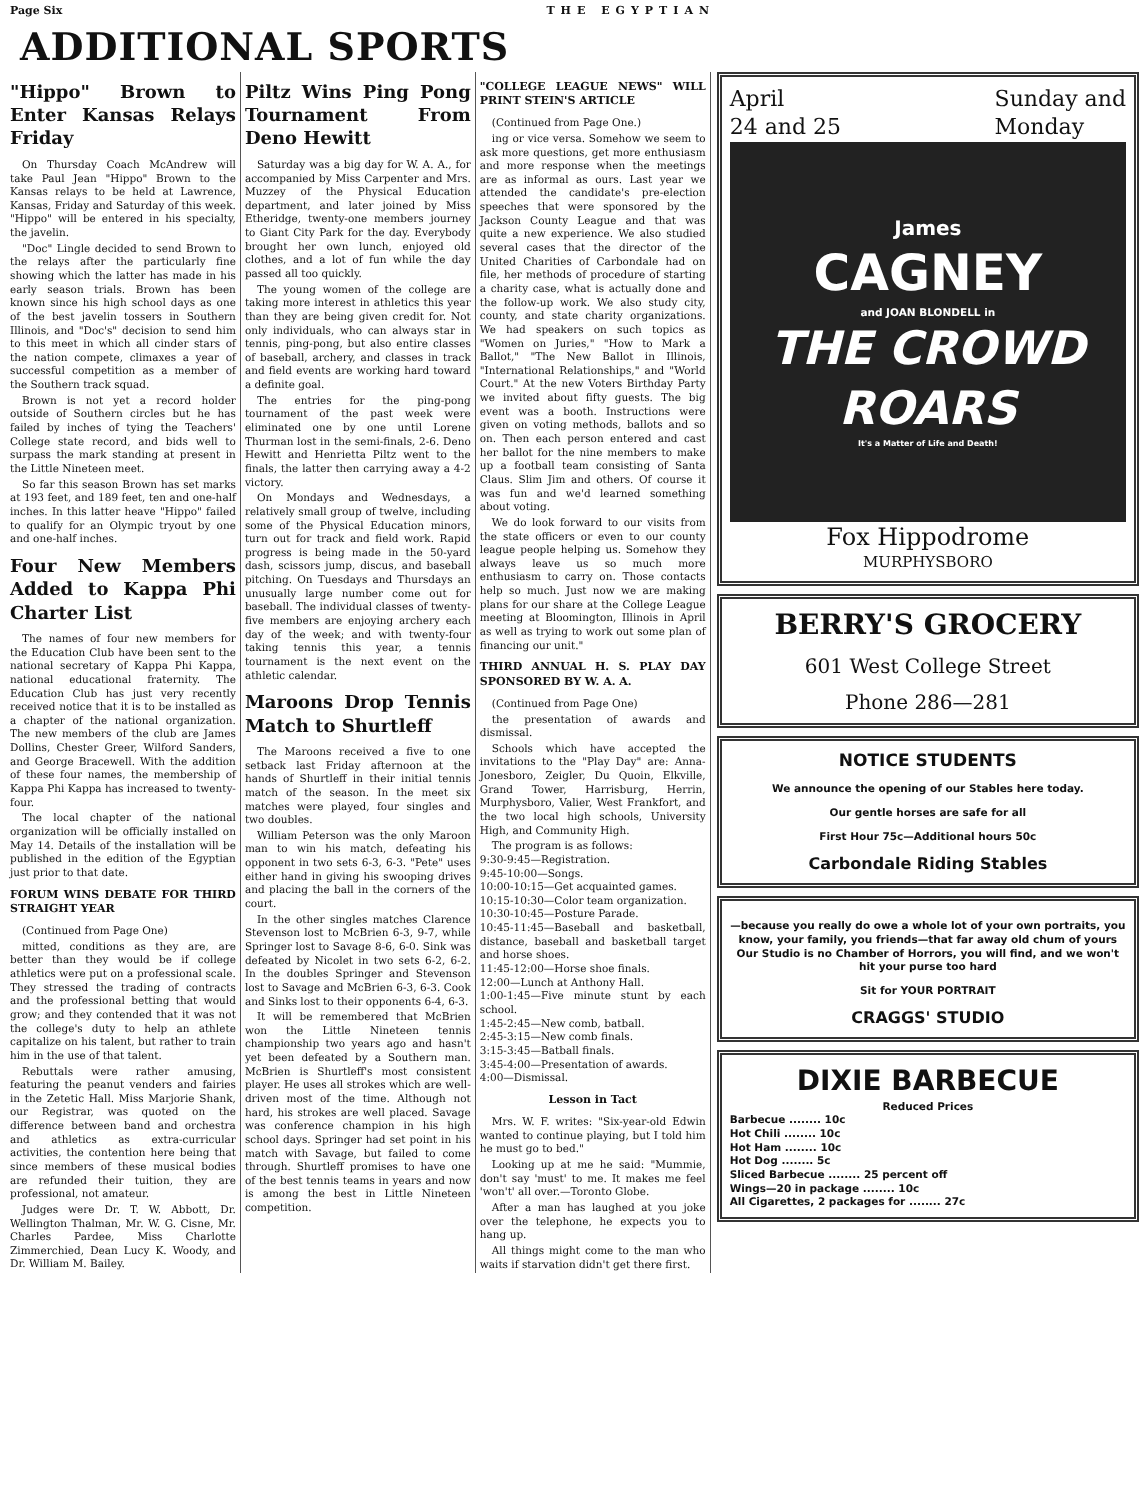Page Six THE EGYPTIAN
ADDITIONAL SPORTS
"Hippo" Brown to Enter Kansas Relays Friday
On Thursday Coach McAndrew will take Paul Jean "Hippo" Brown to the Kansas relays to be held at Lawrence, Kansas, Friday and Saturday of this week. "Hippo" will be entered in his specialty, the javelin.
"Doc" Lingle decided to send Brown to the relays after the particularly fine showing which the latter has made in his early season trials. Brown has been known since his high school days as one of the best javelin tossers in Southern Illinois, and "Doc's" decision to send him to this meet in which all cinder stars of the nation compete, climaxes a year of successful competition as a member of the Southern track squad.
Brown is not yet a record holder outside of Southern circles but he has failed by inches of tying the Teachers' College state record, and bids well to surpass the mark standing at present in the Little Nineteen meet.
So far this season Brown has set marks at 193 feet, and 189 feet, ten and one-half inches. In this latter heave "Hippo" failed to qualify for an Olympic tryout by one and one-half inches.
Four New Members Added to Kappa Phi Charter List
The names of four new members for the Education Club have been sent to the national secretary of Kappa Phi Kappa, national educational fraternity. The Education Club has just very recently received notice that it is to be installed as a chapter of the national organization. The new members of the club are James Dollins, Chester Greer, Wilford Sanders, and George Bracewell. With the addition of these four names, the membership of Kappa Phi Kappa has increased to twenty-four.
The local chapter of the national organization will be officially installed on May 14. Details of the installation will be published in the edition of the Egyptian just prior to that date.
FORUM WINS DEBATE FOR THIRD STRAIGHT YEAR
(Continued from Page One)
mitted, conditions as they are, are better than they would be if college athletics were put on a professional scale. They stressed the trading of contracts and the professional betting that would grow; and they contended that it was not the college's duty to help an athlete capitalize on his talent, but rather to train him in the use of that talent.
Rebuttals were rather amusing, featuring the peanut venders and fairies in the Zetetic Hall. Miss Marjorie Shank, our Registrar, was quoted on the difference between band and orchestra and athletics as extra-curricular activities, the contention here being that since members of these musical bodies are refunded their tuition, they are professional, not amateur.
Judges were Dr. T. W. Abbott, Dr. Wellington Thalman, Mr. W. G. Cisne, Mr. Charles Pardee, Miss Charlotte Zimmerchied, Dean Lucy K. Woody, and Dr. William M. Bailey.
Piltz Wins Ping Pong Tournament From Deno Hewitt
Saturday was a big day for W. A. A., for accompanied by Miss Carpenter and Mrs. Muzzey of the Physical Education department, and later joined by Miss Etheridge, twenty-one members journey to Giant City Park for the day. Everybody brought her own lunch, enjoyed old clothes, and a lot of fun while the day passed all too quickly.
The young women of the college are taking more interest in athletics this year than they are being given credit for. Not only individuals, who can always star in tennis, ping-pong, but also entire classes of baseball, archery, and classes in track and field events are working hard toward a definite goal.
The entries for the ping-pong tournament of the past week were eliminated one by one until Lorene Thurman lost in the semi-finals, 2-6. Deno Hewitt and Henrietta Piltz went to the finals, the latter then carrying away a 4-2 victory.
On Mondays and Wednesdays, a relatively small group of twelve, including some of the Physical Education minors, turn out for track and field work. Rapid progress is being made in the 50-yard dash, scissors jump, discus, and baseball pitching. On Tuesdays and Thursdays an unusually large number come out for baseball. The individual classes of twenty-five members are enjoying archery each day of the week; and with twenty-four taking tennis this year, a tennis tournament is the next event on the athletic calendar.
Maroons Drop Tennis Match to Shurtleff
The Maroons received a five to one setback last Friday afternoon at the hands of Shurtleff in their initial tennis match of the season. In the meet six matches were played, four singles and two doubles.
William Peterson was the only Maroon man to win his match, defeating his opponent in two sets 6-3, 6-3. "Pete" uses either hand in giving his swooping drives and placing the ball in the corners of the court.
In the other singles matches Clarence Stevenson lost to McBrien 6-3, 9-7, while Springer lost to Savage 8-6, 6-0. Sink was defeated by Nicolet in two sets 6-2, 6-2. In the doubles Springer and Stevenson lost to Savage and McBrien 6-3, 6-3. Cook and Sinks lost to their opponents 6-4, 6-3.
It will be remembered that McBrien won the Little Nineteen tennis championship two years ago and hasn't yet been defeated by a Southern man. McBrien is Shurtleff's most consistent player. He uses all strokes which are well-driven most of the time. Although not hard, his strokes are well placed. Savage was conference champion in his high school days. Springer had set point in his match with Savage, but failed to come through. Shurtleff promises to have one of the best tennis teams in years and now is among the best in Little Nineteen competition.
"COLLEGE LEAGUE NEWS" WILL PRINT STEIN'S ARTICLE
(Continued from Page One.)
ing or vice versa. Somehow we seem to ask more questions, get more enthusiasm and more response when the meetings are as informal as ours. Last year we attended the candidate's pre-election speeches that were sponsored by the Jackson County League and that was quite a new experience. We also studied several cases that the director of the United Charities of Carbondale had on file, her methods of procedure of starting a charity case, what is actually done and the follow-up work. We also study city, county, and state charity organizations. We had speakers on such topics as "Women on Juries," "How to Mark a Ballot," "The New Ballot in Illinois, "International Relationships," and "World Court." At the new Voters Birthday Party we invited about fifty guests. The big event was a booth. Instructions were given on voting methods, ballots and so on. Then each person entered and cast her ballot for the nine members to make up a football team consisting of Santa Claus. Slim Jim and others. Of course it was fun and we'd learned something about voting.
We do look forward to our visits from the state officers or even to our county league people helping us. Somehow they always leave us so much more enthusiasm to carry on. Those contacts help so much. Just now we are making plans for our share at the College League meeting at Bloomington, Illinois in April as well as trying to work out some plan of financing our unit."
THIRD ANNUAL H. S. PLAY DAY SPONSORED BY W. A. A.
(Continued from Page One)
the presentation of awards and dismissal.
Schools which have accepted the invitations to the "Play Day" are: Anna-Jonesboro, Zeigler, Du Quoin, Elkville, Grand Tower, Harrisburg, Herrin, Murphysboro, Valier, West Frankfort, and the two local high schools, University High, and Community High.
The program is as follows:
9:30-9:45—Registration.
9:45-10:00—Songs.
10:00-10:15—Get acquainted games.
10:15-10:30—Color team organization.
10:30-10:45—Posture Parade.
10:45-11:45—Baseball and basketball, distance, baseball and basketball target and horse shoes.
11:45-12:00—Horse shoe finals.
12:00—Lunch at Anthony Hall.
1:00-1:45—Five minute stunt by each school.
1:45-2:45—New comb, batball.
2:45-3:15—New comb finals.
3:15-3:45—Batball finals.
3:45-4:00—Presentation of awards.
4:00—Dismissal.
Lesson in Tact
Mrs. W. F. writes: "Six-year-old Edwin wanted to continue playing, but I told him he must go to bed."
Looking up at me he said: "Mummie, don't say 'must' to me. It makes me feel 'won't' all over.—Toronto Globe.
After a man has laughed at you joke over the telephone, he expects you to hang up.
All things might come to the man who waits if starvation didn't get there first.
April
24 and 25 Sunday and
Monday
James
CAGNEY
and JOAN BLONDELL in
THE CROWD ROARS
It's a Matter of Life and Death!
Fox Hippodrome
MURPHYSBORO
BERRY'S GROCERY
601 West College Street
Phone 286—281
NOTICE STUDENTS
We announce the opening of our Stables here today.
Our gentle horses are safe for all
First Hour 75c—Additional hours 50c
Carbondale Riding Stables
—because you really do owe a whole lot of your own portraits, you know, your family, you friends—that far away old chum of yours Our Studio is no Chamber of Horrors, you will find, and we won't hit your purse too hard
Sit for YOUR PORTRAIT
CRAGGS' STUDIO
DIXIE BARBECUE
Reduced Prices
Barbecue ........ 10c
Hot Chili ........ 10c
Hot Ham ........ 10c
Hot Dog ........ 5c
Sliced Barbecue ........ 25 percent off
Wings—20 in package ........ 10c
All Cigarettes, 2 packages for ........ 27c